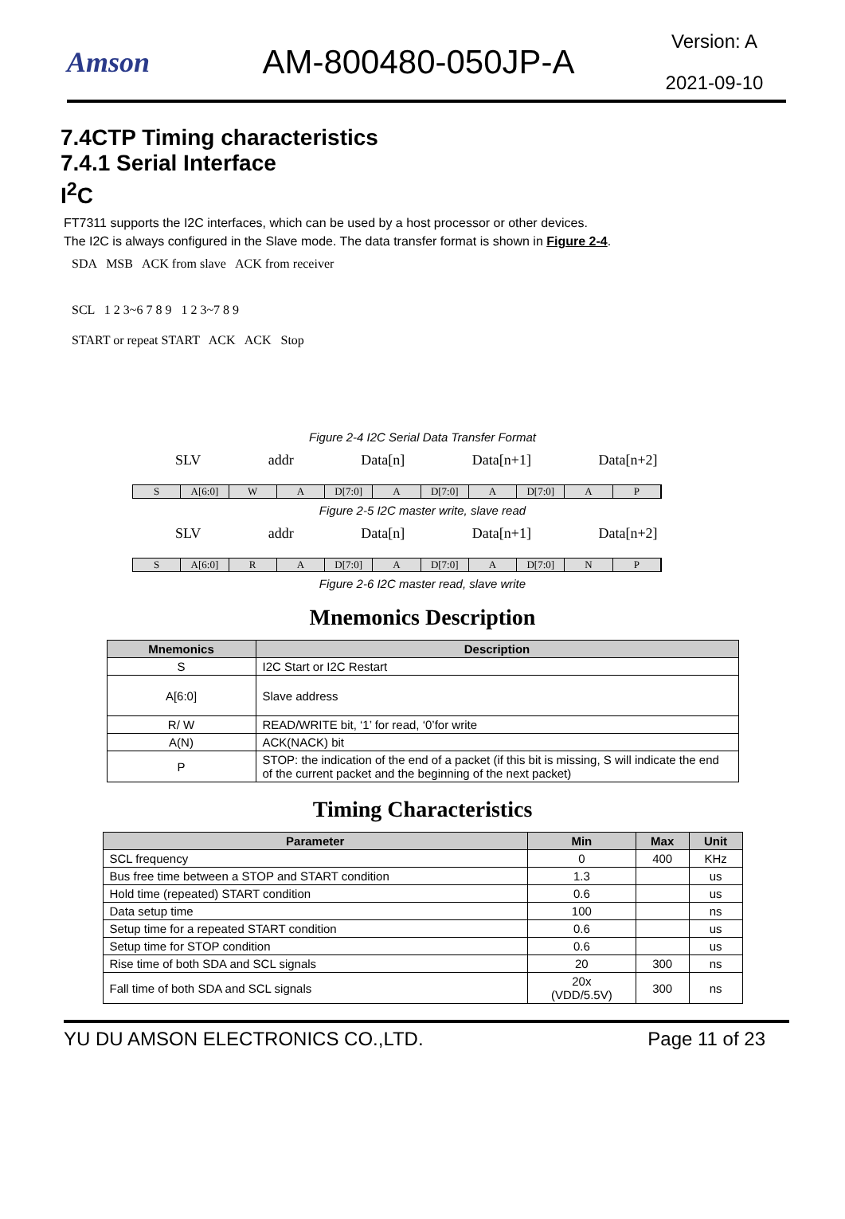Amson
AM-800480-050JP-A
Version: A
2021-09-10
7.4CTP Timing characteristics
7.4.1 Serial Interface
I<sup>2</sup>C
FT7311 supports the I2C interfaces, which can be used by a host processor or other devices.
The I2C is always configured in the Slave mode. The data transfer format is shown in Figure 2-4.
SDA MSB ACK from slave ACK from receiver
SCL 1 2 3~6 7 8 9 1 2 3~7 8 9
START or repeat START ACK ACK Stop
Figure 2-4 I2C Serial Data Transfer Format
SLV addr Data[n] Data[n+1] Data[n+2]
S A[6:0] W A D[7:0] A D[7:0] A D[7:0] A P
Figure 2-5 I2C master write, slave read
SLV addr Data[n] Data[n+1] Data[n+2]
S A[6:0] R A D[7:0] A D[7:0] A D[7:0] N P
Figure 2-6 I2C master read, slave write
Mnemonics Description
| Mnemonics | Description |
| --- | --- |
| S | I2C Start or I2C Restart |
| A[6:0] | Slave address |
| R/ W | READ/WRITE bit, ‘1’ for read, ‘0’for write |
| A(N) | ACK(NACK) bit |
| P | STOP: the indication of the end of a packet (if this bit is missing, S will indicate the end of the current packet and the beginning of the next packet) |
Timing Characteristics
| Parameter | Min | Max | Unit |
| --- | --- | --- | --- |
| SCL frequency | 0 | 400 | KHz |
| Bus free time between a STOP and START condition | 1.3 | | us |
| Hold time (repeated) START condition | 0.6 | | us |
| Data setup time | 100 | | ns |
| Setup time for a repeated START condition | 0.6 | | us |
| Setup time for STOP condition | 0.6 | | us |
| Rise time of both SDA and SCL signals | 20 | 300 | ns |
| Fall time of both SDA and SCL signals | 20x (VDD/5.5V) | 300 | ns |
YU DU AMSON ELECTRONICS CO.,LTD. Page 11 of 23